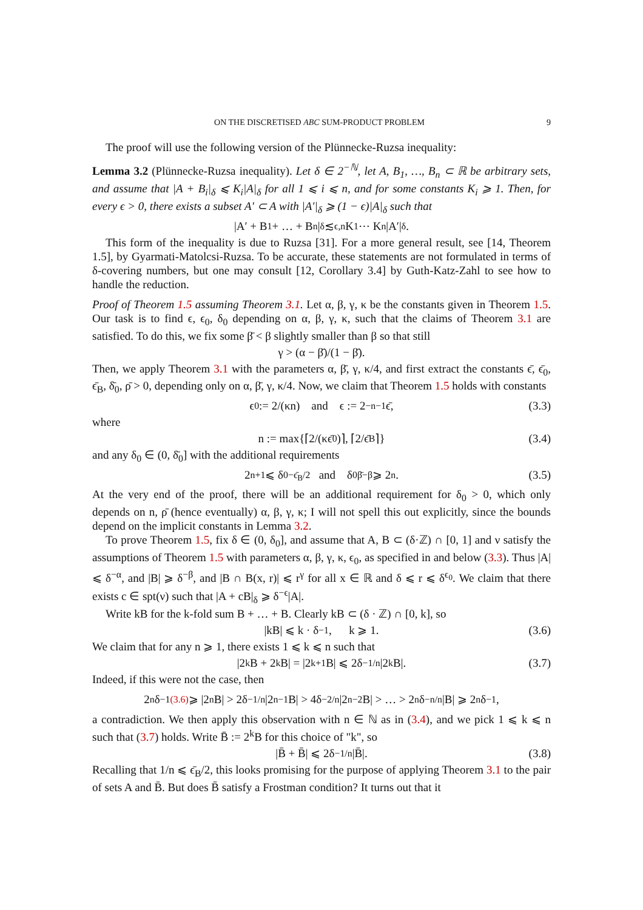ON THE DISCRETISED ABC SUM-PRODUCT PROBLEM 9
The proof will use the following version of the Plünnecke-Ruzsa inequality:
Lemma 3.2 (Plünnecke-Ruzsa inequality). Let δ ∈ 2<sup>−ℕ</sup>, let A, B<sub>1</sub>, …, B<sub>n</sub> ⊂ ℝ be arbitrary sets, and assume that |A + B<sub>i</sub>|<sub>δ</sub> ⩽ K<sub>i</sub>|A|<sub>δ</sub> for all 1 ⩽ i ⩽ n, and for some constants K<sub>i</sub> ⩾ 1. Then, for every ϵ > 0, there exists a subset A′ ⊂ A with |A′|<sub>δ</sub> ⩾ (1 − ϵ)|A|<sub>δ</sub> such that
|A′ + B<sub>1</sub> + … + B<sub>n</sub>|<sub>δ</sub> ≲<sub>ϵ,n</sub> K<sub>1</sub> ⋯ K<sub>n</sub>|A′|<sub>δ</sub>.
This form of the inequality is due to Ruzsa [31]. For a more general result, see [14, Theorem 1.5], by Gyarmati-Matolcsi-Ruzsa. To be accurate, these statements are not formulated in terms of δ-covering numbers, but one may consult [12, Corollary 3.4] by Guth-Katz-Zahl to see how to handle the reduction.
Proof of Theorem 1.5 assuming Theorem 3.1. Let α, β, γ, κ be the constants given in Theorem 1.5. Our task is to find ϵ, ϵ<sub>0</sub>, δ<sub>0</sub> depending on α, β, γ, κ, such that the claims of Theorem 3.1 are satisfied. To do this, we fix some β̄ < β slightly smaller than β so that still
γ > (α − β̄)/(1 − β̄).
Then, we apply Theorem 3.1 with the parameters α, β̄, γ, κ/4, and first extract the constants ϵ̄, ϵ̄<sub>0</sub>, ϵ̄<sub>B</sub>, δ̄<sub>0</sub>, ρ̄ > 0, depending only on α, β̄, γ, κ/4. Now, we claim that Theorem 1.5 holds with constants
ϵ<sub>0</sub> := 2/(κn) and ϵ := 2<sup>−n−1</sup>ϵ̄, (3.3)
where
n := max{⌈2/(κϵ̄<sub>0</sub>)⌉, ⌈2/ϵ̄<sub>B</sub>⌉} (3.4)
and any δ<sub>0</sub> ∈ (0, δ̄<sub>0</sub>] with the additional requirements
2<sup>n+1</sup> ⩽ δ<sub>0</sub><sup>−ϵ̄<sub>B</sub>/2</sup> and δ<sub>0</sub><sup>β̄−β</sup> ⩾ 2<sup>n</sup>. (3.5)
At the very end of the proof, there will be an additional requirement for δ<sub>0</sub> > 0, which only depends on n, ρ̄ (hence eventually) α, β, γ, κ; I will not spell this out explicitly, since the bounds depend on the implicit constants in Lemma 3.2.
To prove Theorem 1.5, fix δ ∈ (0, δ<sub>0</sub>], and assume that A, B ⊂ (δ·ℤ) ∩ [0, 1] and ν satisfy the assumptions of Theorem 1.5 with parameters α, β, γ, κ, ϵ<sub>0</sub>, as specified in and below (3.3). Thus |A| ⩽ δ<sup>−α</sup>, and |B| ⩾ δ<sup>−β</sup>, and |B ∩ B(x, r)| ⩽ r<sup>γ</sup> for all x ∈ ℝ and δ ⩽ r ⩽ δ<sup>ϵ<sub>0</sub></sup>. We claim that there exists c ∈ spt(ν) such that |A + cB|<sub>δ</sub> ⩾ δ<sup>−ϵ</sup>|A|.
Write kB for the k-fold sum B + … + B. Clearly kB ⊂ (δ · ℤ) ∩ [0, k], so
|kB| ⩽ k · δ<sup>−1</sup>, k ⩾ 1. (3.6)
We claim that for any n ⩾ 1, there exists 1 ⩽ k ⩽ n such that
|2<sup>k</sup>B + 2<sup>k</sup>B| = |2<sup>k+1</sup>B| ⩽ 2δ<sup>−1/n</sup>|2<sup>k</sup>B|. (3.7)
Indeed, if this were not the case, then
2<sup>n</sup>δ<sup>−1</sup> <sup>(3.6)</sup> ⩾ |2<sup>n</sup>B| > 2δ<sup>−1/n</sup>|2<sup>n−1</sup>B| > 4δ<sup>−2/n</sup>|2<sup>n−2</sup>B| > … > 2<sup>n</sup>δ<sup>−n/n</sup>|B| ⩾ 2<sup>n</sup>δ<sup>−1</sup>,
a contradiction. We then apply this observation with n ∈ ℕ as in (3.4), and we pick 1 ⩽ k ⩽ n such that (3.7) holds. Write B̄ := 2<sup>k</sup>B for this choice of "k", so
|B̄ + B̄| ⩽ 2δ<sup>−1/n</sup>|B̄|. (3.8)
Recalling that 1/n ⩽ ϵ̄<sub>B</sub>/2, this looks promising for the purpose of applying Theorem 3.1 to the pair of sets A and B̄. But does B̄ satisfy a Frostman condition? It turns out that it